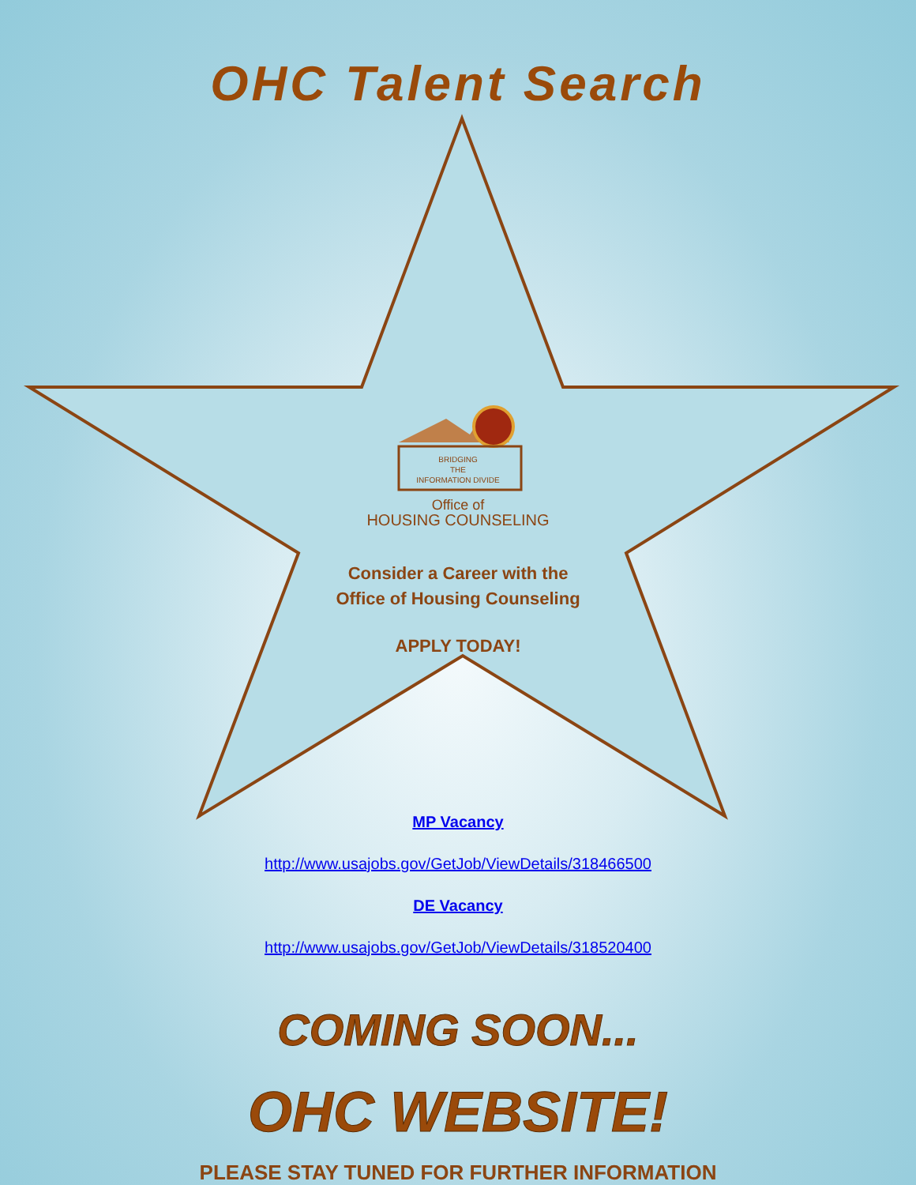OHC Talent Search
BRIDGING
THE
INFORMATION DIVIDE
Office of
HOUSING COUNSELING
Consider a Career with the
Office of Housing Counseling
APPLY TODAY!
MP Vacancy
http://www.usajobs.gov/GetJob/ViewDetails/318466500
DE Vacancy
http://www.usajobs.gov/GetJob/ViewDetails/318520400
COMING SOON...
OHC WEBSITE!
PLEASE STAY TUNED FOR FURTHER INFORMATION